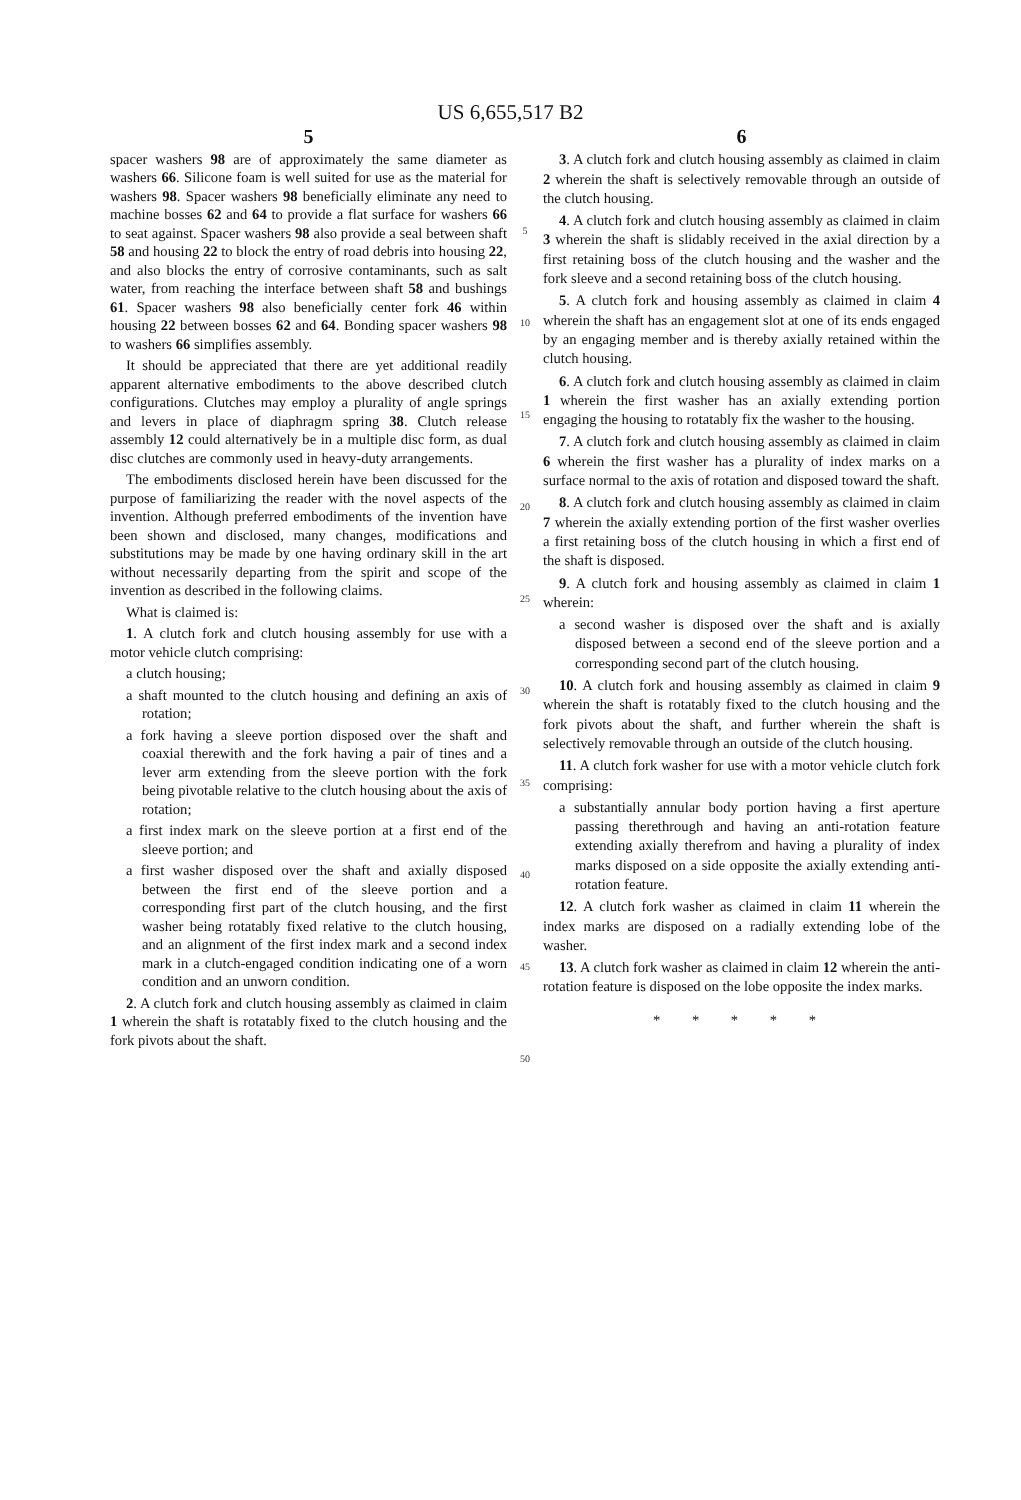US 6,655,517 B2
5
spacer washers 98 are of approximately the same diameter as washers 66. Silicone foam is well suited for use as the material for washers 98. Spacer washers 98 beneficially eliminate any need to machine bosses 62 and 64 to provide a flat surface for washers 66 to seat against. Spacer washers 98 also provide a seal between shaft 58 and housing 22 to block the entry of road debris into housing 22, and also blocks the entry of corrosive contaminants, such as salt water, from reaching the interface between shaft 58 and bushings 61. Spacer washers 98 also beneficially center fork 46 within housing 22 between bosses 62 and 64. Bonding spacer washers 98 to washers 66 simplifies assembly.
It should be appreciated that there are yet additional readily apparent alternative embodiments to the above described clutch configurations. Clutches may employ a plurality of angle springs and levers in place of diaphragm spring 38. Clutch release assembly 12 could alternatively be in a multiple disc form, as dual disc clutches are commonly used in heavy-duty arrangements.
The embodiments disclosed herein have been discussed for the purpose of familiarizing the reader with the novel aspects of the invention. Although preferred embodiments of the invention have been shown and disclosed, many changes, modifications and substitutions may be made by one having ordinary skill in the art without necessarily departing from the spirit and scope of the invention as described in the following claims.
What is claimed is:
1. A clutch fork and clutch housing assembly for use with a motor vehicle clutch comprising:
a clutch housing;
a shaft mounted to the clutch housing and defining an axis of rotation;
a fork having a sleeve portion disposed over the shaft and coaxial therewith and the fork having a pair of tines and a lever arm extending from the sleeve portion with the fork being pivotable relative to the clutch housing about the axis of rotation;
a first index mark on the sleeve portion at a first end of the sleeve portion; and
a first washer disposed over the shaft and axially disposed between the first end of the sleeve portion and a corresponding first part of the clutch housing, and the first washer being rotatably fixed relative to the clutch housing, and an alignment of the first index mark and a second index mark in a clutch-engaged condition indicating one of a worn condition and an unworn condition.
2. A clutch fork and clutch housing assembly as claimed in claim 1 wherein the shaft is rotatably fixed to the clutch housing and the fork pivots about the shaft.
5
10
15
20
25
30
35
40
45
50
6
3. A clutch fork and clutch housing assembly as claimed in claim 2 wherein the shaft is selectively removable through an outside of the clutch housing.
4. A clutch fork and clutch housing assembly as claimed in claim 3 wherein the shaft is slidably received in the axial direction by a first retaining boss of the clutch housing and the washer and the fork sleeve and a second retaining boss of the clutch housing.
5. A clutch fork and housing assembly as claimed in claim 4 wherein the shaft has an engagement slot at one of its ends engaged by an engaging member and is thereby axially retained within the clutch housing.
6. A clutch fork and clutch housing assembly as claimed in claim 1 wherein the first washer has an axially extending portion engaging the housing to rotatably fix the washer to the housing.
7. A clutch fork and clutch housing assembly as claimed in claim 6 wherein the first washer has a plurality of index marks on a surface normal to the axis of rotation and disposed toward the shaft.
8. A clutch fork and clutch housing assembly as claimed in claim 7 wherein the axially extending portion of the first washer overlies a first retaining boss of the clutch housing in which a first end of the shaft is disposed.
9. A clutch fork and housing assembly as claimed in claim 1 wherein:
a second washer is disposed over the shaft and is axially disposed between a second end of the sleeve portion and a corresponding second part of the clutch housing.
10. A clutch fork and housing assembly as claimed in claim 9 wherein the shaft is rotatably fixed to the clutch housing and the fork pivots about the shaft, and further wherein the shaft is selectively removable through an outside of the clutch housing.
11. A clutch fork washer for use with a motor vehicle clutch fork comprising:
a substantially annular body portion having a first aperture passing therethrough and having an anti-rotation feature extending axially therefrom and having a plurality of index marks disposed on a side opposite the axially extending anti-rotation feature.
12. A clutch fork washer as claimed in claim 11 wherein the index marks are disposed on a radially extending lobe of the washer.
13. A clutch fork washer as claimed in claim 12 wherein the anti-rotation feature is disposed on the lobe opposite the index marks.
* * * * *